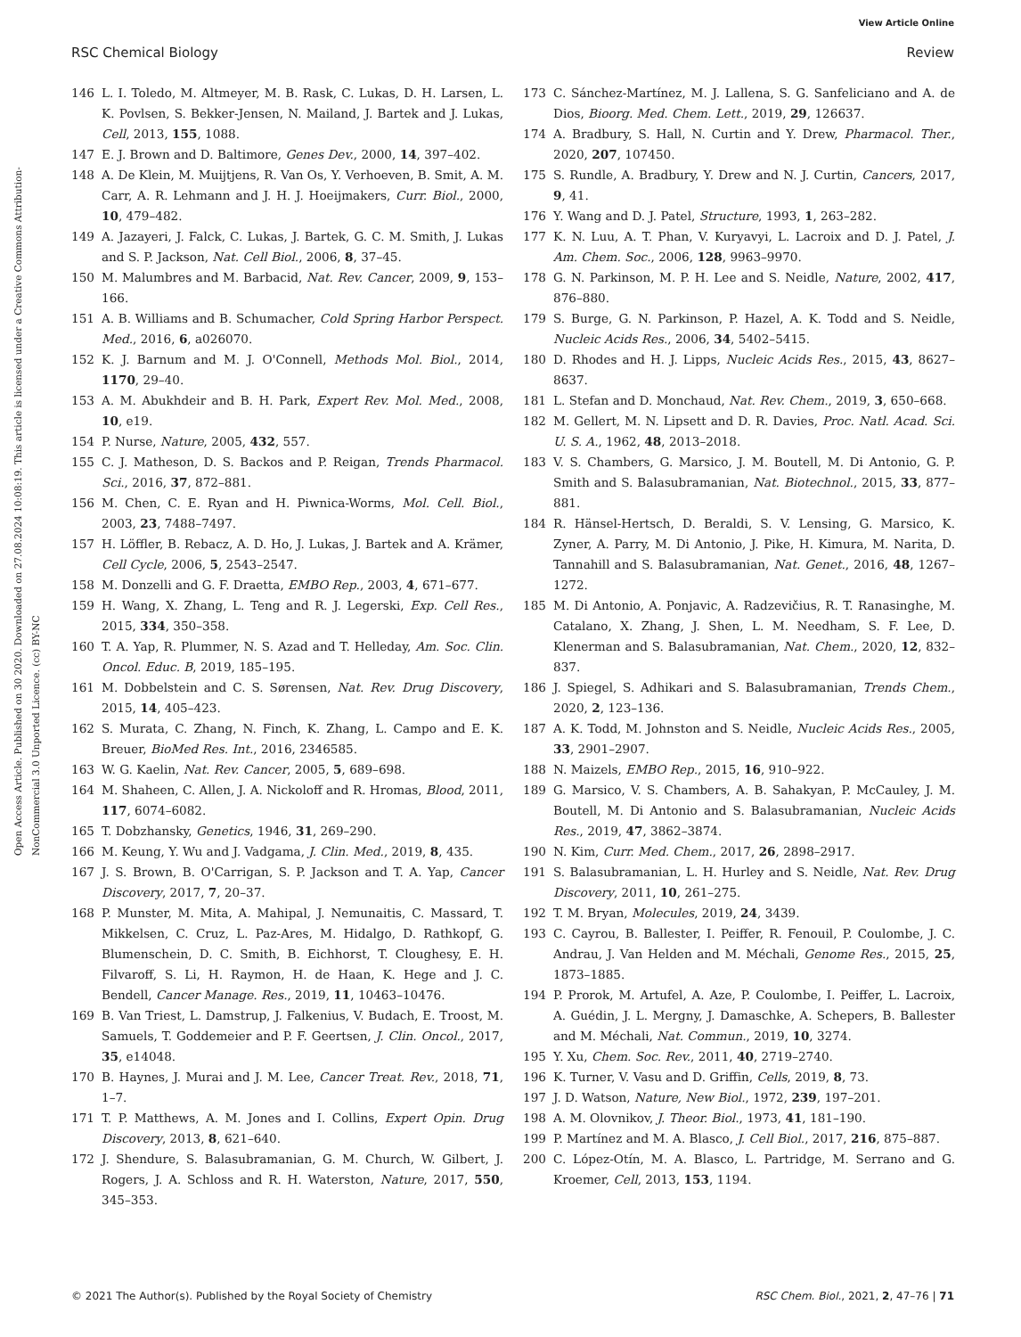View Article Online
RSC Chemical Biology Review
Open Access Article. Published on 30 2020. Downloaded on 27.08.2024 10:08:19. This article is licensed under a Creative Commons Attribution-NonCommercial 3.0 Unported Licence. (cc) BY-NC
146 L. I. Toledo, M. Altmeyer, M. B. Rask, C. Lukas, D. H. Larsen, L. K. Povlsen, S. Bekker-Jensen, N. Mailand, J. Bartek and J. Lukas, Cell, 2013, 155, 1088.
147 E. J. Brown and D. Baltimore, Genes Dev., 2000, 14, 397–402.
148 A. De Klein, M. Muijtjens, R. Van Os, Y. Verhoeven, B. Smit, A. M. Carr, A. R. Lehmann and J. H. J. Hoeijmakers, Curr. Biol., 2000, 10, 479–482.
149 A. Jazayeri, J. Falck, C. Lukas, J. Bartek, G. C. M. Smith, J. Lukas and S. P. Jackson, Nat. Cell Biol., 2006, 8, 37–45.
150 M. Malumbres and M. Barbacid, Nat. Rev. Cancer, 2009, 9, 153–166.
151 A. B. Williams and B. Schumacher, Cold Spring Harbor Perspect. Med., 2016, 6, a026070.
152 K. J. Barnum and M. J. O'Connell, Methods Mol. Biol., 2014, 1170, 29–40.
153 A. M. Abukhdeir and B. H. Park, Expert Rev. Mol. Med., 2008, 10, e19.
154 P. Nurse, Nature, 2005, 432, 557.
155 C. J. Matheson, D. S. Backos and P. Reigan, Trends Pharmacol. Sci., 2016, 37, 872–881.
156 M. Chen, C. E. Ryan and H. Piwnica-Worms, Mol. Cell. Biol., 2003, 23, 7488–7497.
157 H. Löffler, B. Rebacz, A. D. Ho, J. Lukas, J. Bartek and A. Krämer, Cell Cycle, 2006, 5, 2543–2547.
158 M. Donzelli and G. F. Draetta, EMBO Rep., 2003, 4, 671–677.
159 H. Wang, X. Zhang, L. Teng and R. J. Legerski, Exp. Cell Res., 2015, 334, 350–358.
160 T. A. Yap, R. Plummer, N. S. Azad and T. Helleday, Am. Soc. Clin. Oncol. Educ. B, 2019, 185–195.
161 M. Dobbelstein and C. S. Sørensen, Nat. Rev. Drug Discovery, 2015, 14, 405–423.
162 S. Murata, C. Zhang, N. Finch, K. Zhang, L. Campo and E. K. Breuer, BioMed Res. Int., 2016, 2346585.
163 W. G. Kaelin, Nat. Rev. Cancer, 2005, 5, 689–698.
164 M. Shaheen, C. Allen, J. A. Nickoloff and R. Hromas, Blood, 2011, 117, 6074–6082.
165 T. Dobzhansky, Genetics, 1946, 31, 269–290.
166 M. Keung, Y. Wu and J. Vadgama, J. Clin. Med., 2019, 8, 435.
167 J. S. Brown, B. O'Carrigan, S. P. Jackson and T. A. Yap, Cancer Discovery, 2017, 7, 20–37.
168 P. Munster, M. Mita, A. Mahipal, J. Nemunaitis, C. Massard, T. Mikkelsen, C. Cruz, L. Paz-Ares, M. Hidalgo, D. Rathkopf, G. Blumenschein, D. C. Smith, B. Eichhorst, T. Cloughesy, E. H. Filvaroff, S. Li, H. Raymon, H. de Haan, K. Hege and J. C. Bendell, Cancer Manage. Res., 2019, 11, 10463–10476.
169 B. Van Triest, L. Damstrup, J. Falkenius, V. Budach, E. Troost, M. Samuels, T. Goddemeier and P. F. Geertsen, J. Clin. Oncol., 2017, 35, e14048.
170 B. Haynes, J. Murai and J. M. Lee, Cancer Treat. Rev., 2018, 71, 1–7.
171 T. P. Matthews, A. M. Jones and I. Collins, Expert Opin. Drug Discovery, 2013, 8, 621–640.
172 J. Shendure, S. Balasubramanian, G. M. Church, W. Gilbert, J. Rogers, J. A. Schloss and R. H. Waterston, Nature, 2017, 550, 345–353.
173 C. Sánchez-Martínez, M. J. Lallena, S. G. Sanfeliciano and A. de Dios, Bioorg. Med. Chem. Lett., 2019, 29, 126637.
174 A. Bradbury, S. Hall, N. Curtin and Y. Drew, Pharmacol. Ther., 2020, 207, 107450.
175 S. Rundle, A. Bradbury, Y. Drew and N. J. Curtin, Cancers, 2017, 9, 41.
176 Y. Wang and D. J. Patel, Structure, 1993, 1, 263–282.
177 K. N. Luu, A. T. Phan, V. Kuryavyi, L. Lacroix and D. J. Patel, J. Am. Chem. Soc., 2006, 128, 9963–9970.
178 G. N. Parkinson, M. P. H. Lee and S. Neidle, Nature, 2002, 417, 876–880.
179 S. Burge, G. N. Parkinson, P. Hazel, A. K. Todd and S. Neidle, Nucleic Acids Res., 2006, 34, 5402–5415.
180 D. Rhodes and H. J. Lipps, Nucleic Acids Res., 2015, 43, 8627–8637.
181 L. Stefan and D. Monchaud, Nat. Rev. Chem., 2019, 3, 650–668.
182 M. Gellert, M. N. Lipsett and D. R. Davies, Proc. Natl. Acad. Sci. U. S. A., 1962, 48, 2013–2018.
183 V. S. Chambers, G. Marsico, J. M. Boutell, M. Di Antonio, G. P. Smith and S. Balasubramanian, Nat. Biotechnol., 2015, 33, 877–881.
184 R. Hänsel-Hertsch, D. Beraldi, S. V. Lensing, G. Marsico, K. Zyner, A. Parry, M. Di Antonio, J. Pike, H. Kimura, M. Narita, D. Tannahill and S. Balasubramanian, Nat. Genet., 2016, 48, 1267–1272.
185 M. Di Antonio, A. Ponjavic, A. Radzevičius, R. T. Ranasinghe, M. Catalano, X. Zhang, J. Shen, L. M. Needham, S. F. Lee, D. Klenerman and S. Balasubramanian, Nat. Chem., 2020, 12, 832–837.
186 J. Spiegel, S. Adhikari and S. Balasubramanian, Trends Chem., 2020, 2, 123–136.
187 A. K. Todd, M. Johnston and S. Neidle, Nucleic Acids Res., 2005, 33, 2901–2907.
188 N. Maizels, EMBO Rep., 2015, 16, 910–922.
189 G. Marsico, V. S. Chambers, A. B. Sahakyan, P. McCauley, J. M. Boutell, M. Di Antonio and S. Balasubramanian, Nucleic Acids Res., 2019, 47, 3862–3874.
190 N. Kim, Curr. Med. Chem., 2017, 26, 2898–2917.
191 S. Balasubramanian, L. H. Hurley and S. Neidle, Nat. Rev. Drug Discovery, 2011, 10, 261–275.
192 T. M. Bryan, Molecules, 2019, 24, 3439.
193 C. Cayrou, B. Ballester, I. Peiffer, R. Fenouil, P. Coulombe, J. C. Andrau, J. Van Helden and M. Méchali, Genome Res., 2015, 25, 1873–1885.
194 P. Prorok, M. Artufel, A. Aze, P. Coulombe, I. Peiffer, L. Lacroix, A. Guédin, J. L. Mergny, J. Damaschke, A. Schepers, B. Ballester and M. Méchali, Nat. Commun., 2019, 10, 3274.
195 Y. Xu, Chem. Soc. Rev., 2011, 40, 2719–2740.
196 K. Turner, V. Vasu and D. Griffin, Cells, 2019, 8, 73.
197 J. D. Watson, Nature, New Biol., 1972, 239, 197–201.
198 A. M. Olovnikov, J. Theor. Biol., 1973, 41, 181–190.
199 P. Martínez and M. A. Blasco, J. Cell Biol., 2017, 216, 875–887.
200 C. López-Otín, M. A. Blasco, L. Partridge, M. Serrano and G. Kroemer, Cell, 2013, 153, 1194.
© 2021 The Author(s). Published by the Royal Society of Chemistry RSC Chem. Biol., 2021, 2, 47–76 | 71